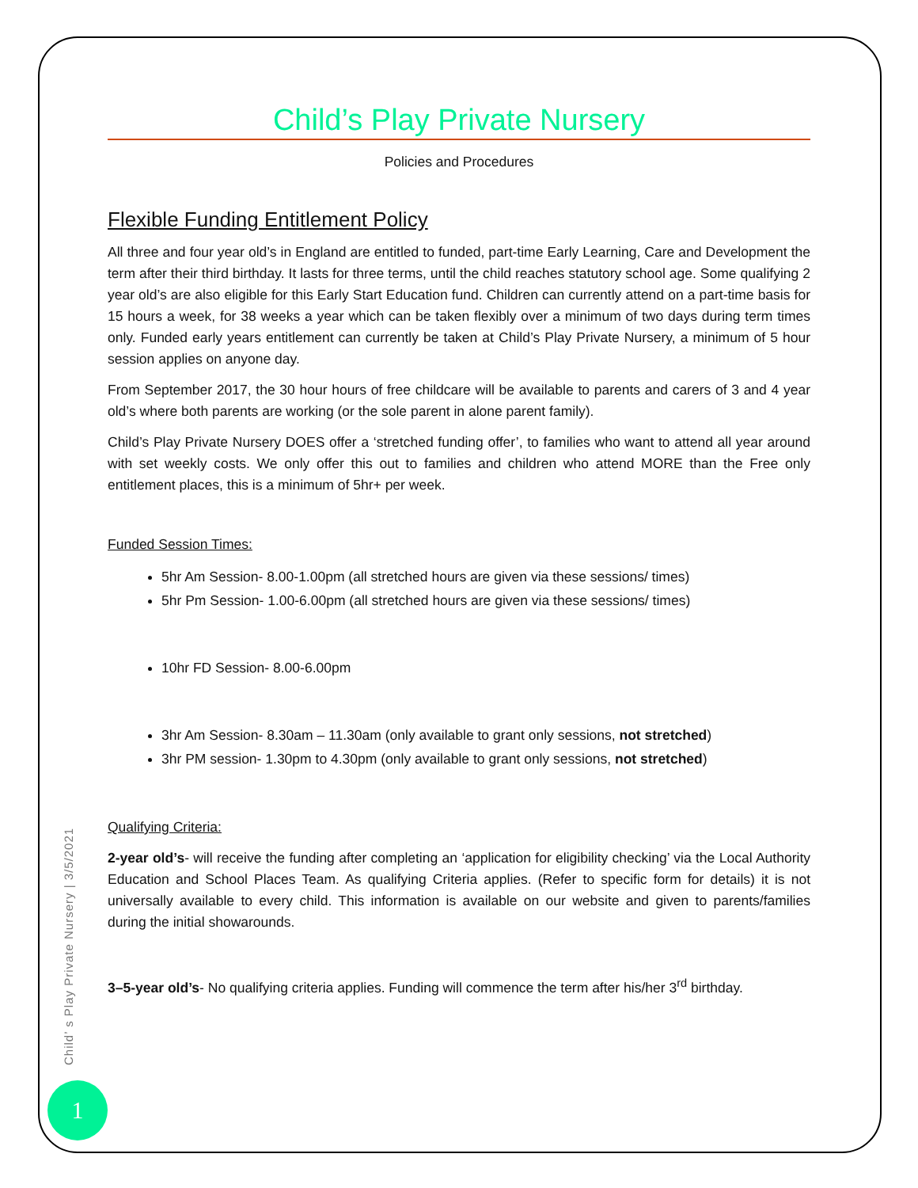Child’ s Play Private Nursery | 3/5/2021
1
Child’s Play Private Nursery
Policies and Procedures
Flexible Funding Entitlement Policy
All three and four year old’s in England are entitled to funded, part-time Early Learning, Care and Development the term after their third birthday. It lasts for three terms, until the child reaches statutory school age. Some qualifying 2 year old’s are also eligible for this Early Start Education fund. Children can currently attend on a part-time basis for 15 hours a week, for 38 weeks a year which can be taken flexibly over a minimum of two days during term times only. Funded early years entitlement can currently be taken at Child’s Play Private Nursery, a minimum of 5 hour session applies on anyone day.
From September 2017, the 30 hour hours of free childcare will be available to parents and carers of 3 and 4 year old’s where both parents are working (or the sole parent in alone parent family).
Child’s Play Private Nursery DOES offer a ‘stretched funding offer’, to families who want to attend all year around with set weekly costs. We only offer this out to families and children who attend MORE than the Free only entitlement places, this is a minimum of 5hr+ per week.
Funded Session Times:
5hr Am Session- 8.00-1.00pm (all stretched hours are given via these sessions/ times)
5hr Pm Session- 1.00-6.00pm (all stretched hours are given via these sessions/ times)
10hr FD Session- 8.00-6.00pm
3hr Am Session- 8.30am – 11.30am (only available to grant only sessions, not stretched)
3hr PM session- 1.30pm to 4.30pm (only available to grant only sessions, not stretched)
Qualifying Criteria:
2-year old’s- will receive the funding after completing an ‘application for eligibility checking’ via the Local Authority Education and School Places Team. As qualifying Criteria applies. (Refer to specific form for details) it is not universally available to every child. This information is available on our website and given to parents/families during the initial showarounds.
3–5-year old’s- No qualifying criteria applies. Funding will commence the term after his/her 3<sup>rd</sup> birthday.